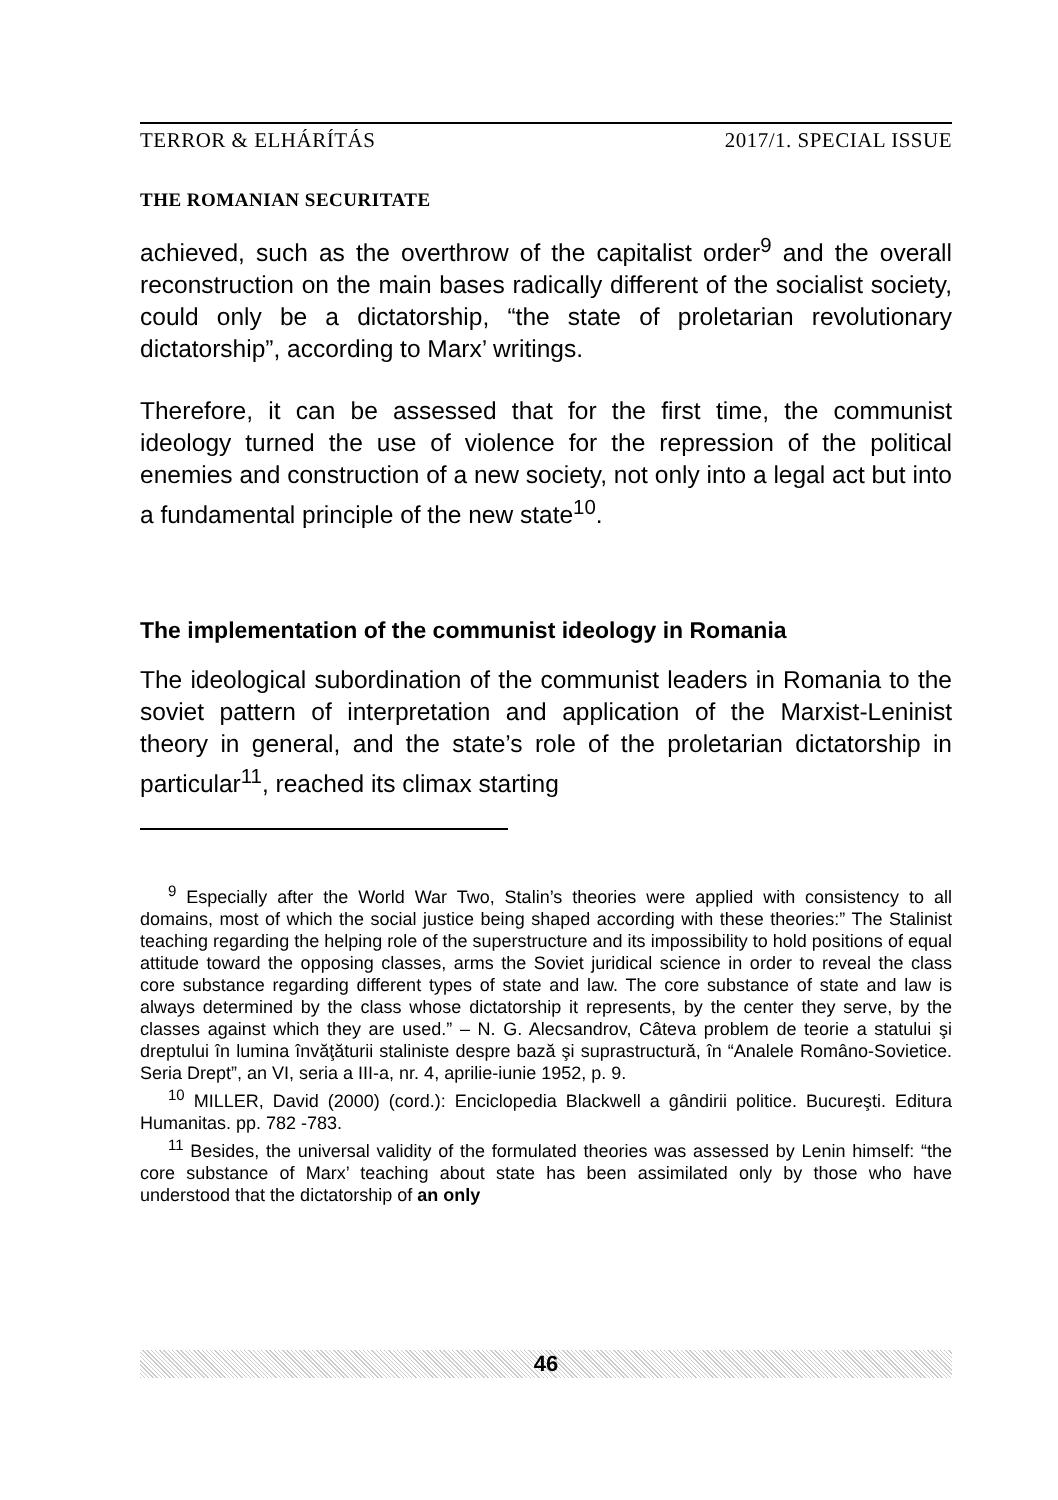TERROR & ELHÁRÍTÁS 2017/1. SPECIAL ISSUE
THE ROMANIAN SECURITATE
achieved, such as the overthrow of the capitalist order<sup>9</sup> and the overall reconstruction on the main bases radically different of the socialist society, could only be a dictatorship, “the state of proletarian revolutionary dictatorship”, according to Marx’ writings.
Therefore, it can be assessed that for the first time, the communist ideology turned the use of violence for the repression of the political enemies and construction of a new society, not only into a legal act but into a fundamental principle of the new state<sup>10</sup>.
The implementation of the communist ideology in Romania
The ideological subordination of the communist leaders in Romania to the soviet pattern of interpretation and application of the Marxist-Leninist theory in general, and the state’s role of the proletarian dictatorship in particular<sup>11</sup>, reached its climax starting
<sup>9</sup> Especially after the World War Two, Stalin’s theories were applied with consistency to all domains, most of which the social justice being shaped according with these theories:” The Stalinist teaching regarding the helping role of the superstructure and its impossibility to hold positions of equal attitude toward the opposing classes, arms the Soviet juridical science in order to reveal the class core substance regarding different types of state and law. The core substance of state and law is always determined by the class whose dictatorship it represents, by the center they serve, by the classes against which they are used.” – N. G. Alecsandrov, Câteva problem de teorie a statului şi dreptului în lumina învăţăturii staliniste despre bază şi suprastructură, în “Analele Româno-Sovietice. Seria Drept”, an VI, seria a III-a, nr. 4, aprilie-iunie 1952, p. 9.
<sup>10</sup> MILLER, David (2000) (cord.): Enciclopedia Blackwell a gândirii politice. Bucureşti. Editura Humanitas. pp. 782 -783.
<sup>11</sup> Besides, the universal validity of the formulated theories was assessed by Lenin himself: “the core substance of Marx’ teaching about state has been assimilated only by those who have understood that the dictatorship of an only
46